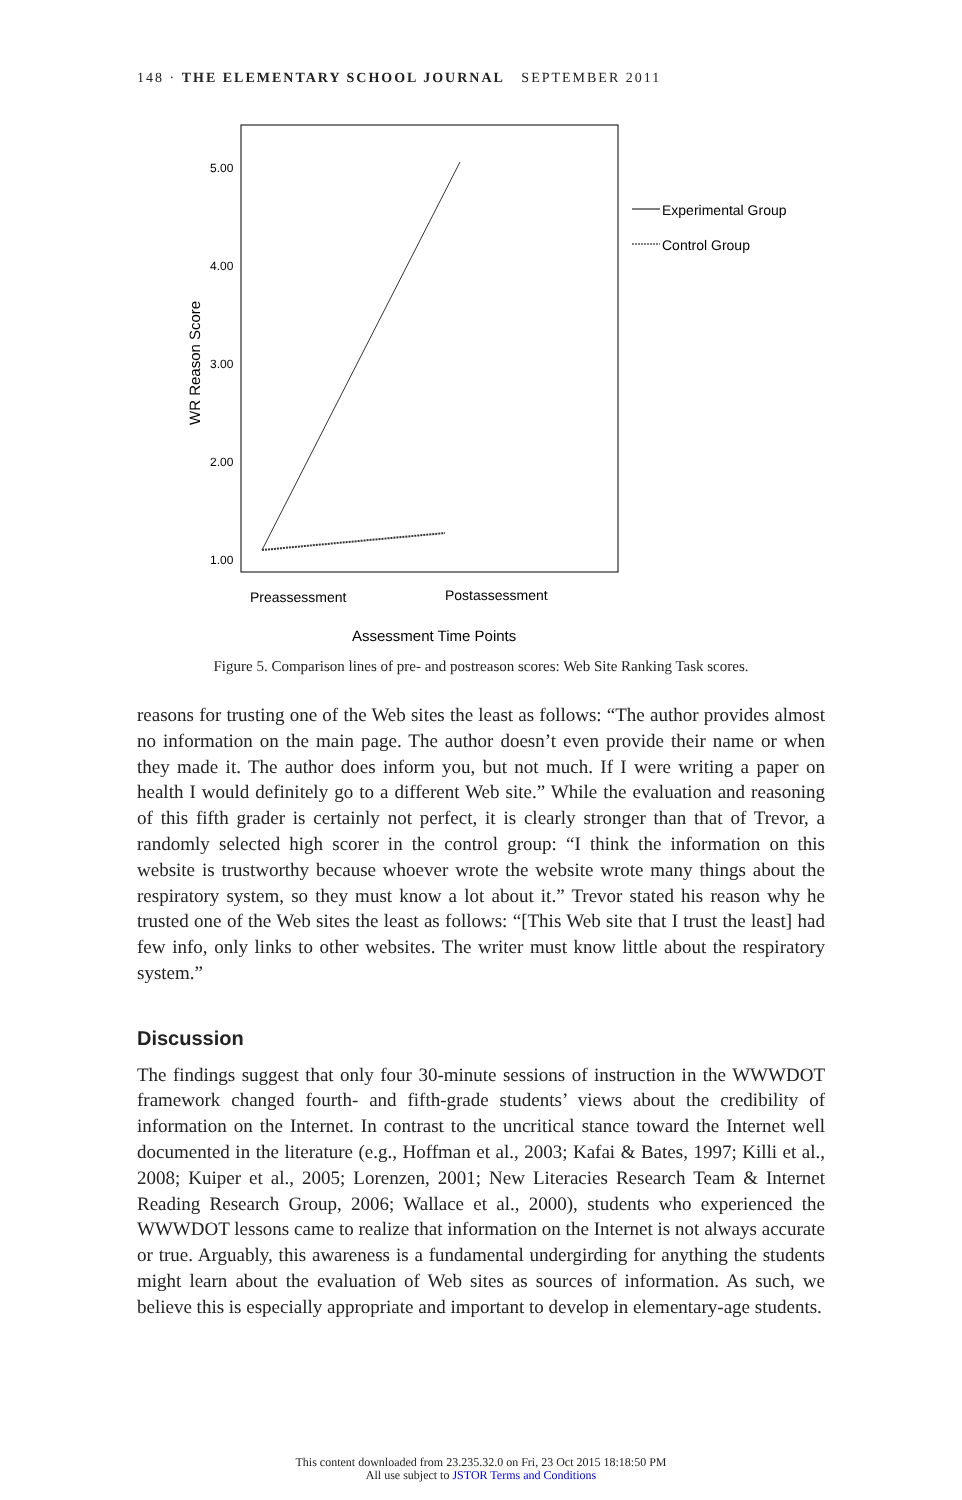148 · THE ELEMENTARY SCHOOL JOURNAL SEPTEMBER 2011
5.00
4.00
3.00
2.00
1.00
WR Reason Score
Experimental Group
Control Group
Preassessment
Postassessment
Assessment Time Points
Figure 5. Comparison lines of pre- and postreason scores: Web Site Ranking Task scores.
reasons for trusting one of the Web sites the least as follows: “The author provides almost no information on the main page. The author doesn’t even provide their name or when they made it. The author does inform you, but not much. If I were writing a paper on health I would definitely go to a different Web site.” While the evaluation and reasoning of this fifth grader is certainly not perfect, it is clearly stronger than that of Trevor, a randomly selected high scorer in the control group: “I think the information on this website is trustworthy because whoever wrote the website wrote many things about the respiratory system, so they must know a lot about it.” Trevor stated his reason why he trusted one of the Web sites the least as follows: “[This Web site that I trust the least] had few info, only links to other websites. The writer must know little about the respiratory system.”
Discussion
The findings suggest that only four 30-minute sessions of instruction in the WWWDOT framework changed fourth- and fifth-grade students’ views about the credibility of information on the Internet. In contrast to the uncritical stance toward the Internet well documented in the literature (e.g., Hoffman et al., 2003; Kafai & Bates, 1997; Killi et al., 2008; Kuiper et al., 2005; Lorenzen, 2001; New Literacies Research Team & Internet Reading Research Group, 2006; Wallace et al., 2000), students who experienced the WWWDOT lessons came to realize that information on the Internet is not always accurate or true. Arguably, this awareness is a fundamental undergirding for anything the students might learn about the evaluation of Web sites as sources of information. As such, we believe this is especially appropriate and important to develop in elementary-age students.
This content downloaded from 23.235.32.0 on Fri, 23 Oct 2015 18:18:50 PM
All use subject to JSTOR Terms and Conditions